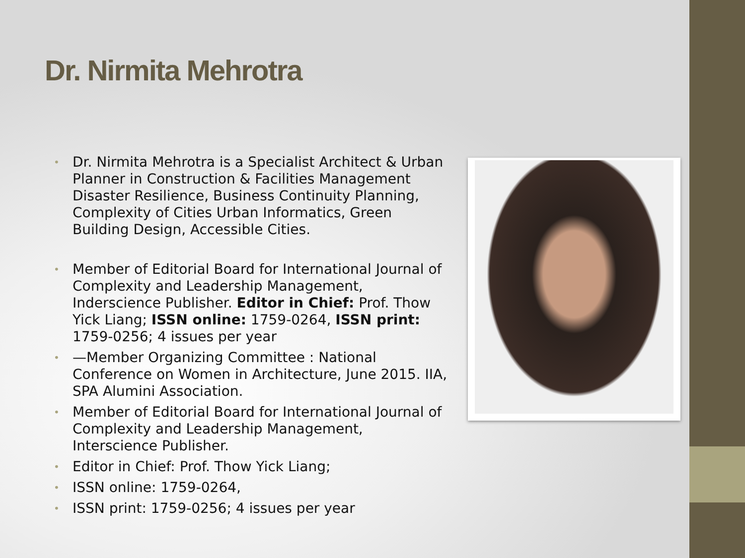Dr. Nirmita Mehrotra
• Dr. Nirmita Mehrotra is a Specialist Architect & Urban Planner in Construction & Facilities Management Disaster Resilience, Business Continuity Planning, Complexity of Cities Urban Informatics, Green Building Design, Accessible Cities.
• Member of Editorial Board for International Journal of Complexity and Leadership Management, Inderscience Publisher. Editor in Chief: Prof. Thow Yick Liang; ISSN online: 1759-0264, ISSN print: 1759-0256; 4 issues per year
• —Member Organizing Committee : National Conference on Women in Architecture, June 2015. IIA, SPA Alumini Association.
• Member of Editorial Board for International Journal of Complexity and Leadership Management, Interscience Publisher.
• Editor in Chief: Prof. Thow Yick Liang;
• ISSN online: 1759-0264,
• ISSN print: 1759-0256; 4 issues per year